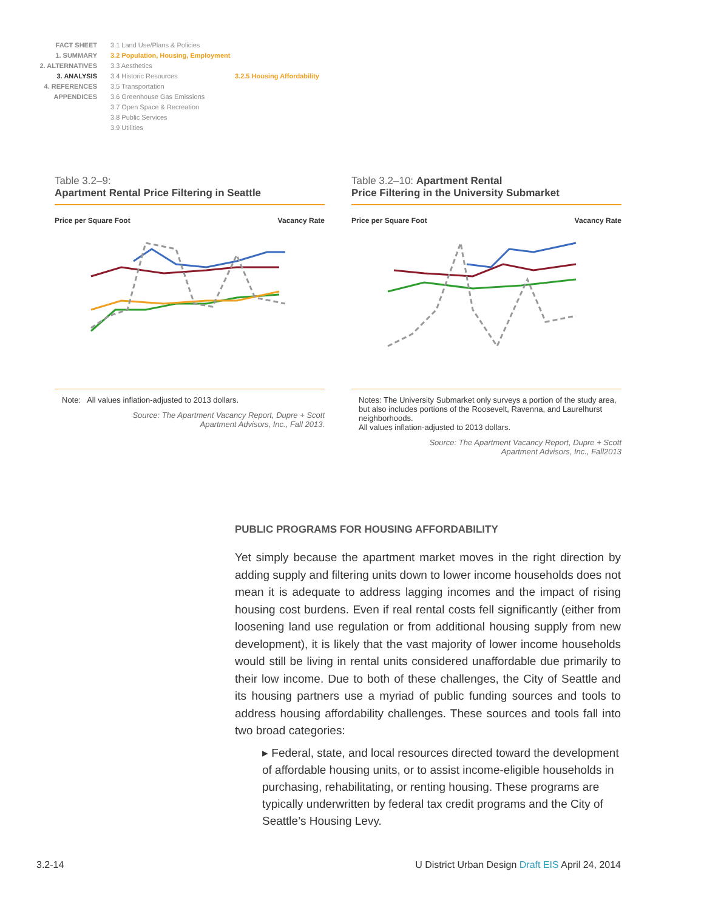FACT SHEET
1. SUMMARY
2. ALTERNATIVES
3. ANALYSIS
4. REFERENCES
APPENDICES
3.1 Land Use/Plans & Policies
3.2 Population, Housing, Employment
3.3 Aesthetics
3.4 Historic Resources
3.5 Transportation
3.6 Greenhouse Gas Emissions
3.7 Open Space & Recreation
3.8 Public Services
3.9 Utilities
3.2.5 Housing Affordability
Table 3.2–9:
Apartment Rental Price Filtering in Seattle
Price per Square Foot Vacancy Rate
Note: All values inflation-adjusted to 2013 dollars.
Source: The Apartment Vacancy Report, Dupre + Scott
Apartment Advisors, Inc., Fall 2013.
Table 3.2–10: Apartment Rental
Price Filtering in the University Submarket
Price per Square Foot Vacancy Rate
Notes: The University Submarket only surveys a portion of the study area, but also includes portions of the Roosevelt, Ravenna, and Laurelhurst neighborhoods.
All values inflation-adjusted to 2013 dollars.
Source: The Apartment Vacancy Report, Dupre + Scott
Apartment Advisors, Inc., Fall2013
PUBLIC PROGRAMS FOR HOUSING AFFORDABILITY
Yet simply because the apartment market moves in the right direction by adding supply and filtering units down to lower income households does not mean it is adequate to address lagging incomes and the impact of rising housing cost burdens. Even if real rental costs fell significantly (either from loosening land use regulation or from additional housing supply from new development), it is likely that the vast majority of lower income households would still be living in rental units considered unaffordable due primarily to their low income. Due to both of these challenges, the City of Seattle and its housing partners use a myriad of public funding sources and tools to address housing affordability challenges. These sources and tools fall into two broad categories:
▸ Federal, state, and local resources directed toward the development of affordable housing units, or to assist income-eligible households in purchasing, rehabilitating, or renting housing. These programs are typically underwritten by federal tax credit programs and the City of Seattle’s Housing Levy.
3.2-14
U District Urban Design Draft EIS April 24, 2014